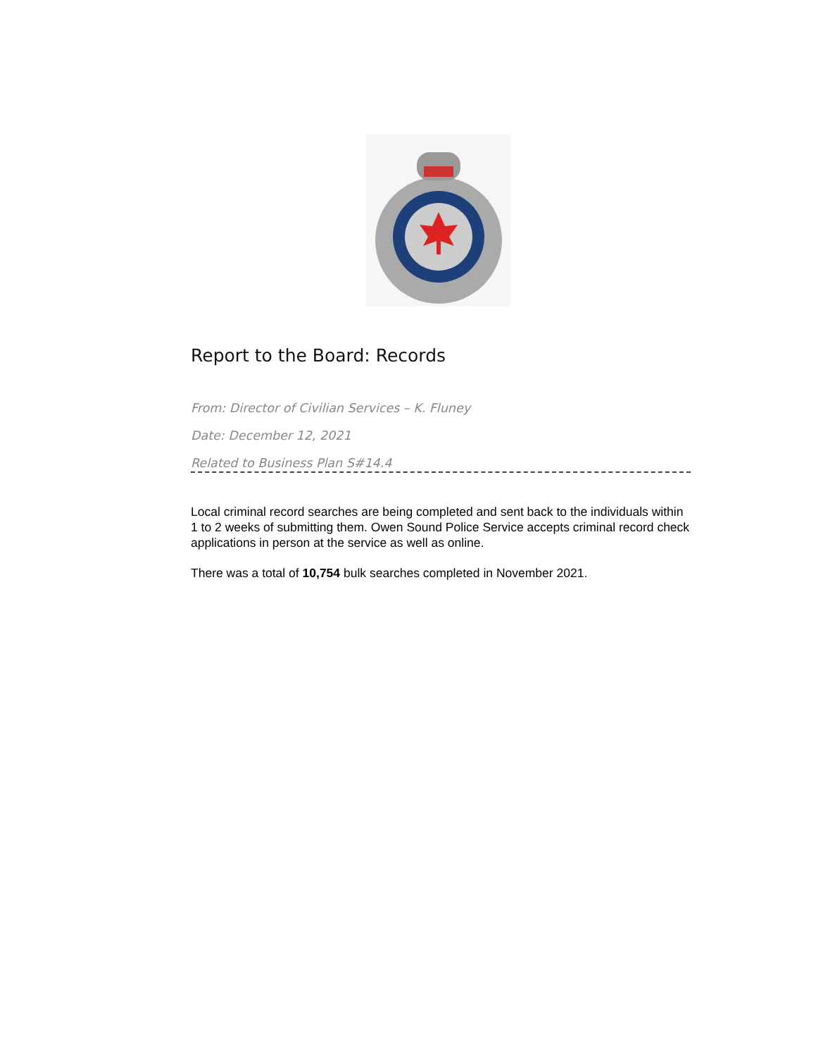Report to the Board: Records
From: Director of Civilian Services – K. Fluney
Date: December 12, 2021
Related to Business Plan S#14.4
Local criminal record searches are being completed and sent back to the individuals within 1 to 2 weeks of submitting them. Owen Sound Police Service accepts criminal record check applications in person at the service as well as online.
There was a total of 10,754 bulk searches completed in November 2021.